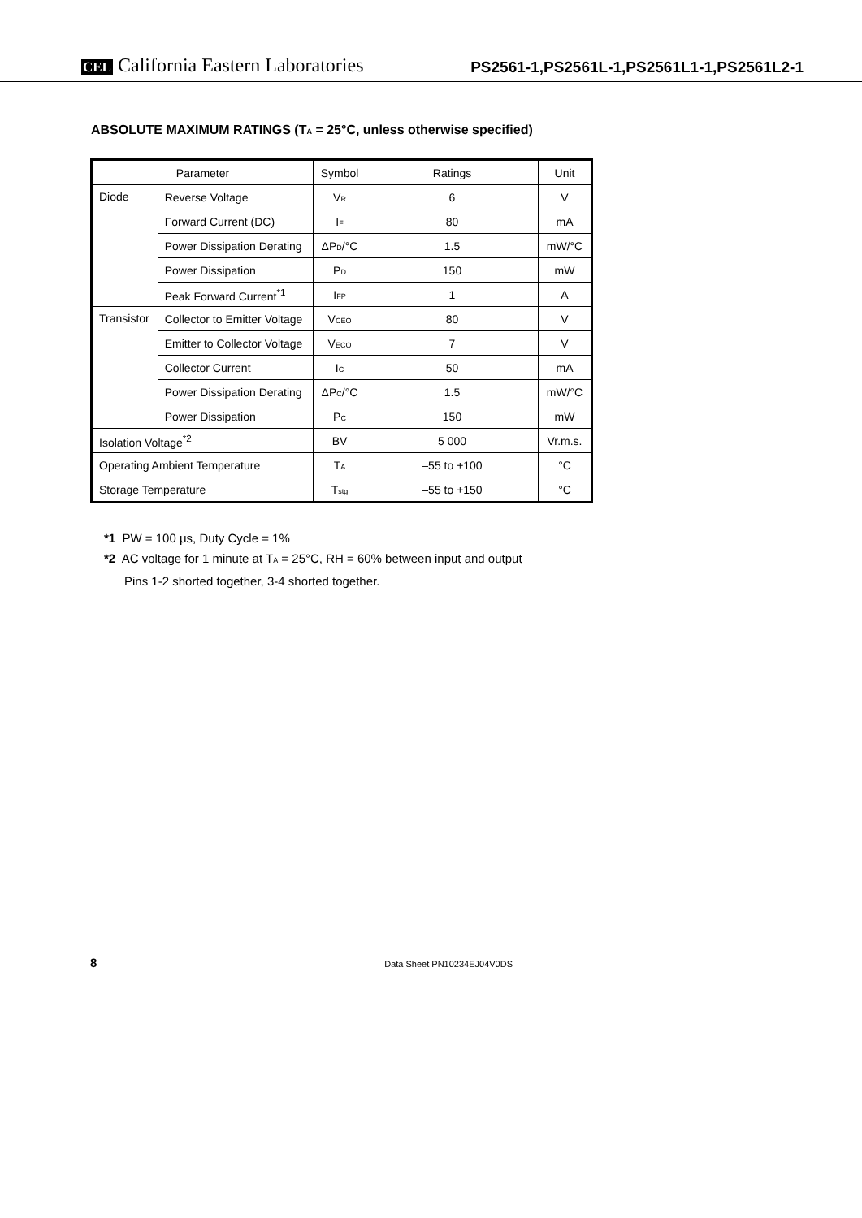CEL California Eastern Laboratories
PS2561-1,PS2561L-1,PS2561L1-1,PS2561L2-1
ABSOLUTE MAXIMUM RATINGS (T<sub>A</sub> = 25°C, unless otherwise specified)
| Parameter | | Symbol | Ratings | Unit |
| --- | --- | --- | --- | --- |
| Diode | Reverse Voltage | V<sub>R</sub> | 6 | V |
| | Forward Current (DC) | I<sub>F</sub> | 80 | mA |
| | Power Dissipation Derating | ΔP<sub>D</sub>/°C | 1.5 | mW/°C |
| | Power Dissipation | P<sub>D</sub> | 150 | mW |
| | Peak Forward Current<sup>*1</sup> | I<sub>FP</sub> | 1 | A |
| Transistor | Collector to Emitter Voltage | V<sub>CEO</sub> | 80 | V |
| | Emitter to Collector Voltage | V<sub>ECO</sub> | 7 | V |
| | Collector Current | I<sub>C</sub> | 50 | mA |
| | Power Dissipation Derating | ΔP<sub>C</sub>/°C | 1.5 | mW/°C |
| | Power Dissipation | P<sub>C</sub> | 150 | mW |
| Isolation Voltage<sup>*2</sup> | | BV | 5 000 | Vr.m.s. |
| Operating Ambient Temperature | | T<sub>A</sub> | –55 to +100 | °C |
| Storage Temperature | | T<sub>stg</sub> | –55 to +150 | °C |
*1 PW = 100 μs, Duty Cycle = 1%
*2 AC voltage for 1 minute at T<sub>A</sub> = 25°C, RH = 60% between input and output
Pins 1-2 shorted together, 3-4 shorted together.
8 Data Sheet PN10234EJ04V0DS